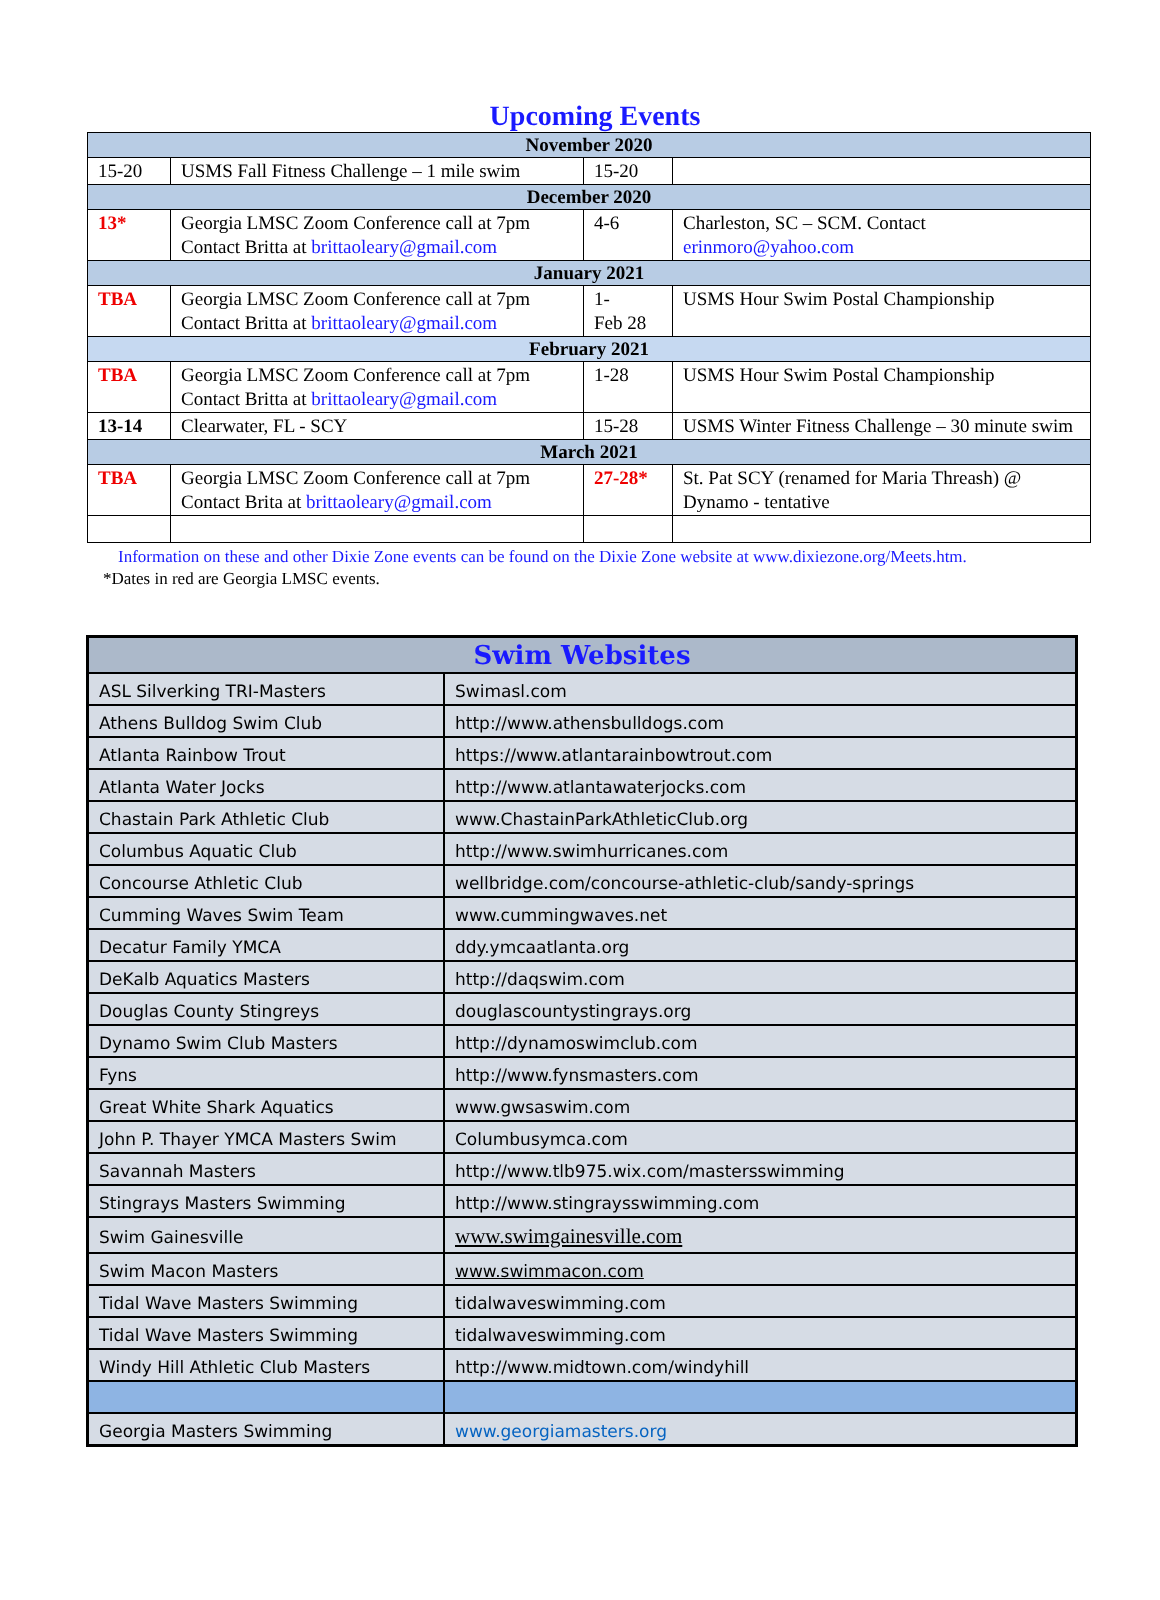Upcoming Events
| November 2020 | | | |
| --- | --- | --- | --- |
| 15-20 | USMS Fall Fitness Challenge – 1 mile swim | 15-20 | |
| December 2020 | | | |
| 13* | Georgia LMSC Zoom Conference call at 7pm Contact Britta at brittaoleary@gmail.com | 4-6 | Charleston, SC – SCM. Contact erinmoro@yahoo.com |
| January 2021 | | | |
| TBA | Georgia LMSC Zoom Conference call at 7pm Contact Britta at brittaoleary@gmail.com | 1- Feb 28 | USMS Hour Swim Postal Championship |
| February 2021 | | | |
| TBA | Georgia LMSC Zoom Conference call at 7pm Contact Britta at brittaoleary@gmail.com | 1-28 | USMS Hour Swim Postal Championship |
| 13-14 | Clearwater, FL - SCY | 15-28 | USMS Winter Fitness Challenge – 30 minute swim |
| March 2021 | | | |
| TBA | Georgia LMSC Zoom Conference call at 7pm Contact Brita at brittaoleary@gmail.com | 27-28* | St. Pat SCY (renamed for Maria Threash) @ Dynamo - tentative |
Information on these and other Dixie Zone events can be found on the Dixie Zone website at www.dixiezone.org/Meets.htm.
*Dates in red are Georgia LMSC events.
| Swim Websites | |
| --- | --- |
| ASL Silverking TRI-Masters | Swimasl.com |
| Athens Bulldog Swim Club | http://www.athensbulldogs.com |
| Atlanta Rainbow Trout | https://www.atlantarainbowtrout.com |
| Atlanta Water Jocks | http://www.atlantawaterjocks.com |
| Chastain Park Athletic Club | www.ChastainParkAthleticClub.org |
| Columbus Aquatic Club | http://www.swimhurricanes.com |
| Concourse Athletic Club | wellbridge.com/concourse-athletic-club/sandy-springs |
| Cumming Waves Swim Team | www.cummingwaves.net |
| Decatur Family YMCA | ddy.ymcaatlanta.org |
| DeKalb Aquatics Masters | http://daqswim.com |
| Douglas County Stingreys | douglascountystingrays.org |
| Dynamo Swim Club Masters | http://dynamoswimclub.com |
| Fyns | http://www.fynsmasters.com |
| Great White Shark Aquatics | www.gwsaswim.com |
| John P. Thayer YMCA Masters Swim | Columbusymca.com |
| Savannah Masters | http://www.tlb975.wix.com/mastersswimming |
| Stingrays Masters Swimming | http://www.stingraysswimming.com |
| Swim Gainesville | www.swimgainesville.com |
| Swim Macon Masters | www.swimmacon.com |
| Tidal Wave Masters Swimming | tidalwaveswimming.com |
| Tidal Wave Masters Swimming | tidalwaveswimming.com |
| Windy Hill Athletic Club Masters | http://www.midtown.com/windyhill |
| Georgia Masters Swimming | www.georgiamasters.org |